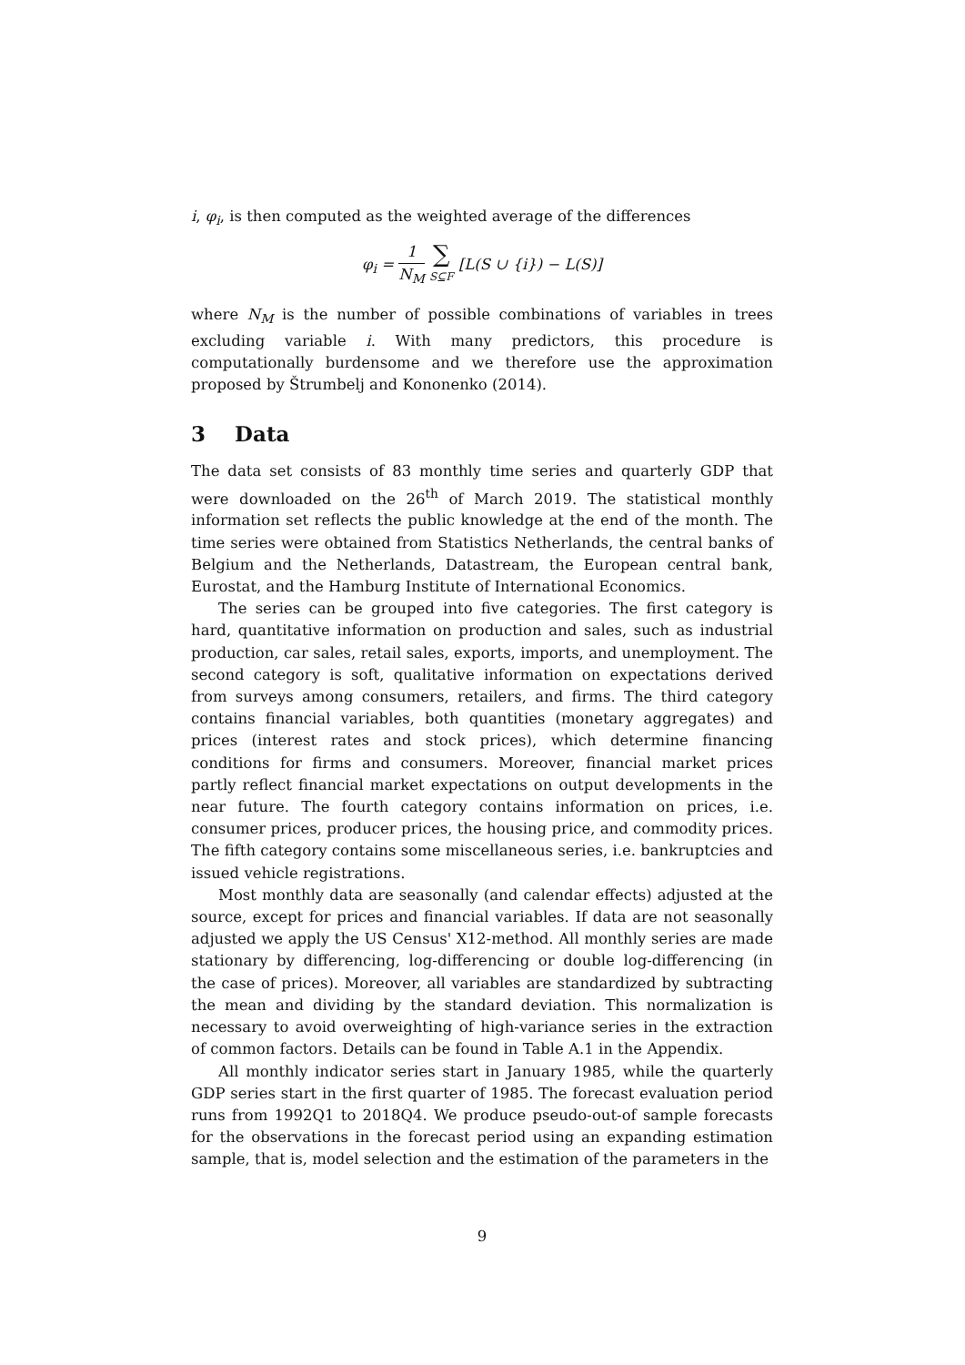i, φ<sub>i</sub>, is then computed as the weighted average of the differences
φ<sub>i</sub> = 1 N<sub>M</sub> ∑ S⊆F [L(S ∪ {i}) − L(S)]
where N<sub>M</sub> is the number of possible combinations of variables in trees excluding variable i. With many predictors, this procedure is computationally burdensome and we therefore use the approximation proposed by Štrumbelj and Kononenko (2014).
3 Data
The data set consists of 83 monthly time series and quarterly GDP that were downloaded on the 26<sup>th</sup> of March 2019. The statistical monthly information set reflects the public knowledge at the end of the month. The time series were obtained from Statistics Netherlands, the central banks of Belgium and the Netherlands, Datastream, the European central bank, Eurostat, and the Hamburg Institute of International Economics.
The series can be grouped into five categories. The first category is hard, quantitative information on production and sales, such as industrial production, car sales, retail sales, exports, imports, and unemployment. The second category is soft, qualitative information on expectations derived from surveys among consumers, retailers, and firms. The third category contains financial variables, both quantities (monetary aggregates) and prices (interest rates and stock prices), which determine financing conditions for firms and consumers. Moreover, financial market prices partly reflect financial market expectations on output developments in the near future. The fourth category contains information on prices, i.e. consumer prices, producer prices, the housing price, and commodity prices. The fifth category contains some miscellaneous series, i.e. bankruptcies and issued vehicle registrations.
Most monthly data are seasonally (and calendar effects) adjusted at the source, except for prices and financial variables. If data are not seasonally adjusted we apply the US Census' X12-method. All monthly series are made stationary by differencing, log-differencing or double log-differencing (in the case of prices). Moreover, all variables are standardized by subtracting the mean and dividing by the standard deviation. This normalization is necessary to avoid overweighting of high-variance series in the extraction of common factors. Details can be found in Table A.1 in the Appendix.
All monthly indicator series start in January 1985, while the quarterly GDP series start in the first quarter of 1985. The forecast evaluation period runs from 1992Q1 to 2018Q4. We produce pseudo-out-of sample forecasts for the observations in the forecast period using an expanding estimation sample, that is, model selection and the estimation of the parameters in the
9